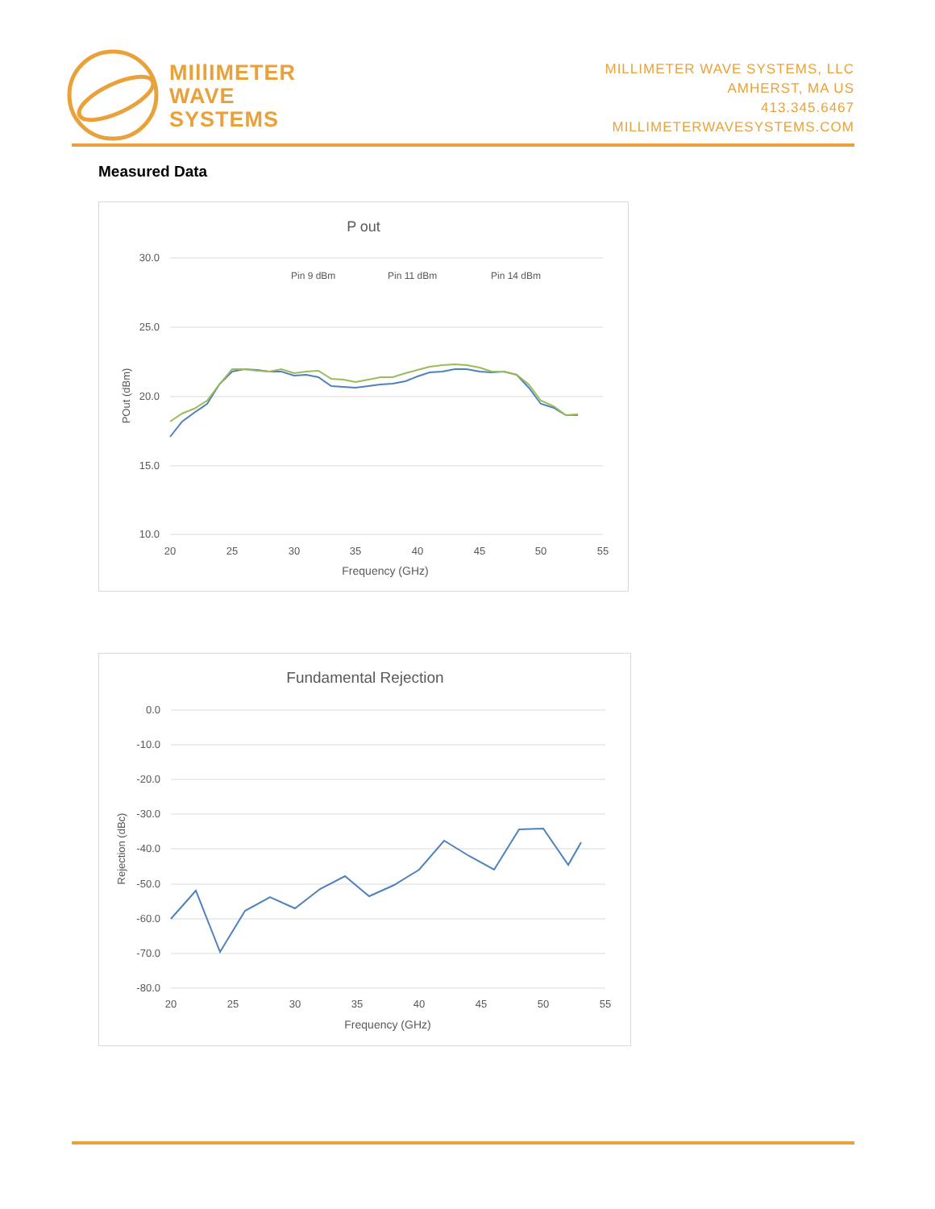MIllIMETER
WAVE
SYSTEMS
MILLIMETER WAVE SYSTEMS, LLC
AMHERST, MA US
413.345.6467
MILLIMETERWAVESYSTEMS.COM
Measured Data
P out
30.0
25.0
20.0
15.0
10.0
20
25
30
35
40
45
50
55
Frequency (GHz)
POut (dBm)
Pin 9 dBm
Pin 11 dBm
Pin 14 dBm
Fundamental Rejection
0.0
-10.0
-20.0
-30.0
-40.0
-50.0
-60.0
-70.0
-80.0
20
25
30
35
40
45
50
55
Frequency (GHz)
Rejection (dBc)